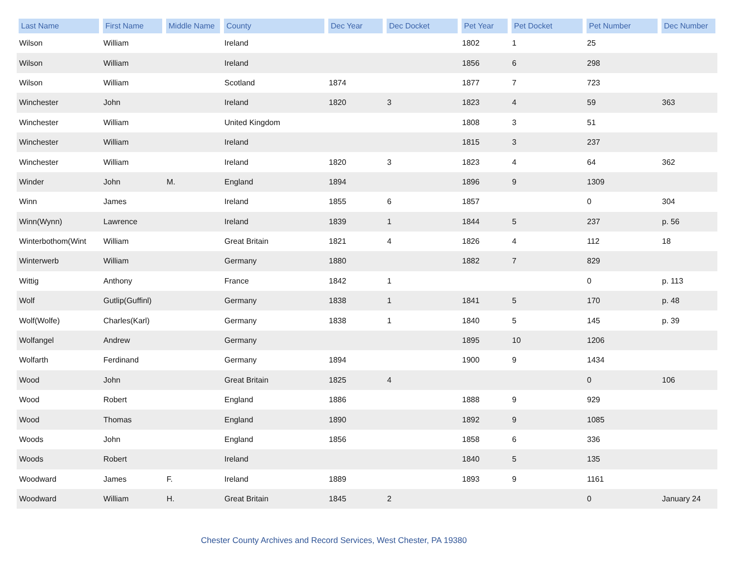| Last Name | First Name | Middle Name | County | Dec Year | Dec Docket | Pet Year | Pet Docket | Pet Number | Dec Number |
| --- | --- | --- | --- | --- | --- | --- | --- | --- | --- |
| Wilson | William | | Ireland | | | 1802 | 1 | 25 | |
| Wilson | William | | Ireland | | | 1856 | 6 | 298 | |
| Wilson | William | | Scotland | 1874 | | 1877 | 7 | 723 | |
| Winchester | John | | Ireland | 1820 | 3 | 1823 | 4 | 59 | 363 |
| Winchester | William | | United Kingdom | | | 1808 | 3 | 51 | |
| Winchester | William | | Ireland | | | 1815 | 3 | 237 | |
| Winchester | William | | Ireland | 1820 | 3 | 1823 | 4 | 64 | 362 |
| Winder | John | M. | England | 1894 | | 1896 | 9 | 1309 | |
| Winn | James | | Ireland | 1855 | 6 | 1857 | | 0 | 304 |
| Winn(Wynn) | Lawrence | | Ireland | 1839 | 1 | 1844 | 5 | 237 | p. 56 |
| Winterbothom(Wint | William | | Great Britain | 1821 | 4 | 1826 | 4 | 112 | 18 |
| Winterwerb | William | | Germany | 1880 | | 1882 | 7 | 829 | |
| Wittig | Anthony | | France | 1842 | 1 | | | 0 | p. 113 |
| Wolf | Gutlip(Guffinl) | | Germany | 1838 | 1 | 1841 | 5 | 170 | p. 48 |
| Wolf(Wolfe) | Charles(Karl) | | Germany | 1838 | 1 | 1840 | 5 | 145 | p. 39 |
| Wolfangel | Andrew | | Germany | | | 1895 | 10 | 1206 | |
| Wolfarth | Ferdinand | | Germany | 1894 | | 1900 | 9 | 1434 | |
| Wood | John | | Great Britain | 1825 | 4 | | | 0 | 106 |
| Wood | Robert | | England | 1886 | | 1888 | 9 | 929 | |
| Wood | Thomas | | England | 1890 | | 1892 | 9 | 1085 | |
| Woods | John | | England | 1856 | | 1858 | 6 | 336 | |
| Woods | Robert | | Ireland | | | 1840 | 5 | 135 | |
| Woodward | James | F. | Ireland | 1889 | | 1893 | 9 | 1161 | |
| Woodward | William | H. | Great Britain | 1845 | 2 | | | 0 | January 24 |
Chester County Archives and Record Services, West Chester, PA 19380